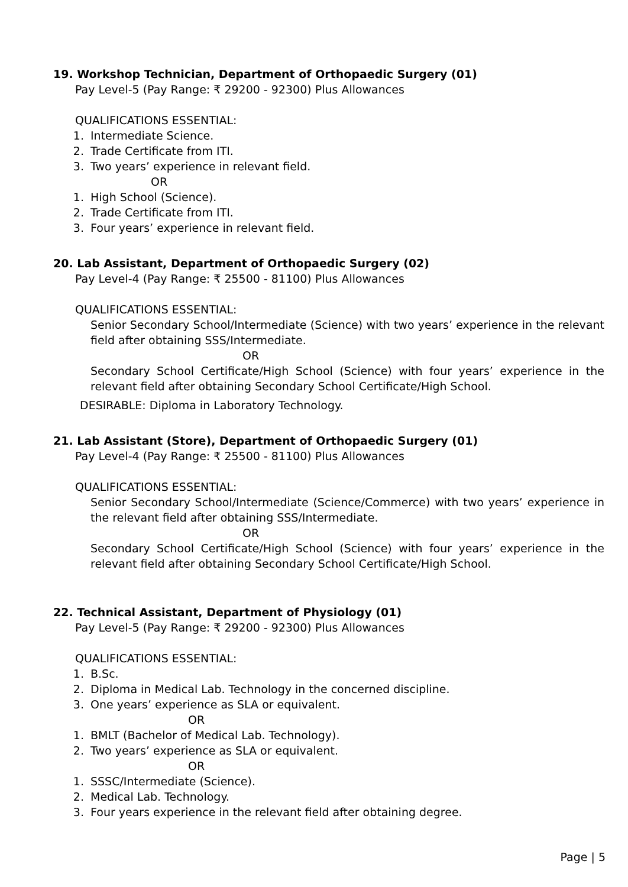19. Workshop Technician, Department of Orthopaedic Surgery (01)
Pay Level-5 (Pay Range: ₹ 29200 - 92300) Plus Allowances
QUALIFICATIONS ESSENTIAL:
1. Intermediate Science.
2. Trade Certificate from ITI.
3. Two years’ experience in relevant field.
OR
1. High School (Science).
2. Trade Certificate from ITI.
3. Four years’ experience in relevant field.
20. Lab Assistant, Department of Orthopaedic Surgery (02)
Pay Level-4 (Pay Range: ₹ 25500 - 81100) Plus Allowances
QUALIFICATIONS ESSENTIAL:
Senior Secondary School/Intermediate (Science) with two years’ experience in the relevant field after obtaining SSS/Intermediate.
OR
Secondary School Certificate/High School (Science) with four years’ experience in the relevant field after obtaining Secondary School Certificate/High School.
DESIRABLE: Diploma in Laboratory Technology.
21. Lab Assistant (Store), Department of Orthopaedic Surgery (01)
Pay Level-4 (Pay Range: ₹ 25500 - 81100) Plus Allowances
QUALIFICATIONS ESSENTIAL:
Senior Secondary School/Intermediate (Science/Commerce) with two years’ experience in the relevant field after obtaining SSS/Intermediate.
OR
Secondary School Certificate/High School (Science) with four years’ experience in the relevant field after obtaining Secondary School Certificate/High School.
22. Technical Assistant, Department of Physiology (01)
Pay Level-5 (Pay Range: ₹ 29200 - 92300) Plus Allowances
QUALIFICATIONS ESSENTIAL:
1. B.Sc.
2. Diploma in Medical Lab. Technology in the concerned discipline.
3. One years’ experience as SLA or equivalent.
OR
1. BMLT (Bachelor of Medical Lab. Technology).
2. Two years’ experience as SLA or equivalent.
OR
1. SSSC/Intermediate (Science).
2. Medical Lab. Technology.
3. Four years experience in the relevant field after obtaining degree.
Page | 5